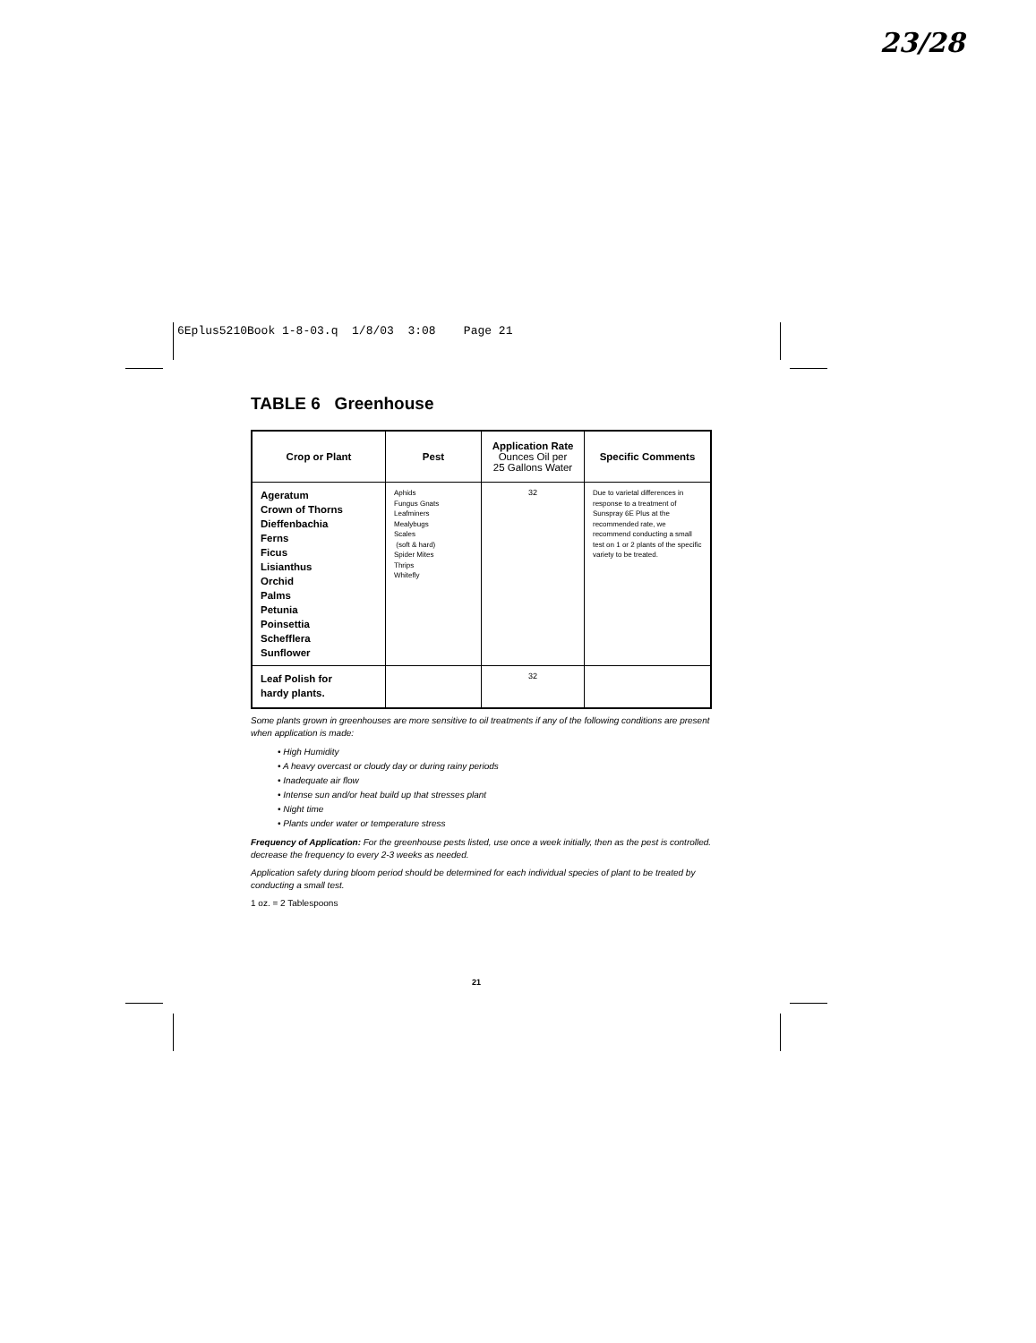23/28
6Eplus5210Book 1-8-03.q 1/8/03 3:08 Page 21
TABLE 6 Greenhouse
| Crop or Plant | Pest | Application Rate Ounces Oil per 25 Gallons Water | Specific Comments |
| --- | --- | --- | --- |
| Ageratum Crown of Thorns Dieffenbachia Ferns Ficus Lisianthus Orchid Palms Petunia Poinsettia Schefflera Sunflower | Aphids Fungus Gnats Leafminers Mealybugs Scales (soft & hard) Spider Mites Thrips Whitefly | 32 | Due to varietal differences in response to a treatment of Sunspray 6E Plus at the recommended rate, we recommend conducting a small test on 1 or 2 plants of the specific variety to be treated. |
| Leaf Polish for hardy plants. | | 32 | |
Some plants grown in greenhouses are more sensitive to oil treatments if any of the following conditions are present when application is made:
• High Humidity
• A heavy overcast or cloudy day or during rainy periods
• Inadequate air flow
• Intense sun and/or heat build up that stresses plant
• Night time
• Plants under water or temperature stress
Frequency of Application: For the greenhouse pests listed, use once a week initially, then as the pest is controlled. decrease the frequency to every 2-3 weeks as needed.
Application safety during bloom period should be determined for each individual species of plant to be treated by conducting a small test.
1 oz. = 2 Tablespoons
21